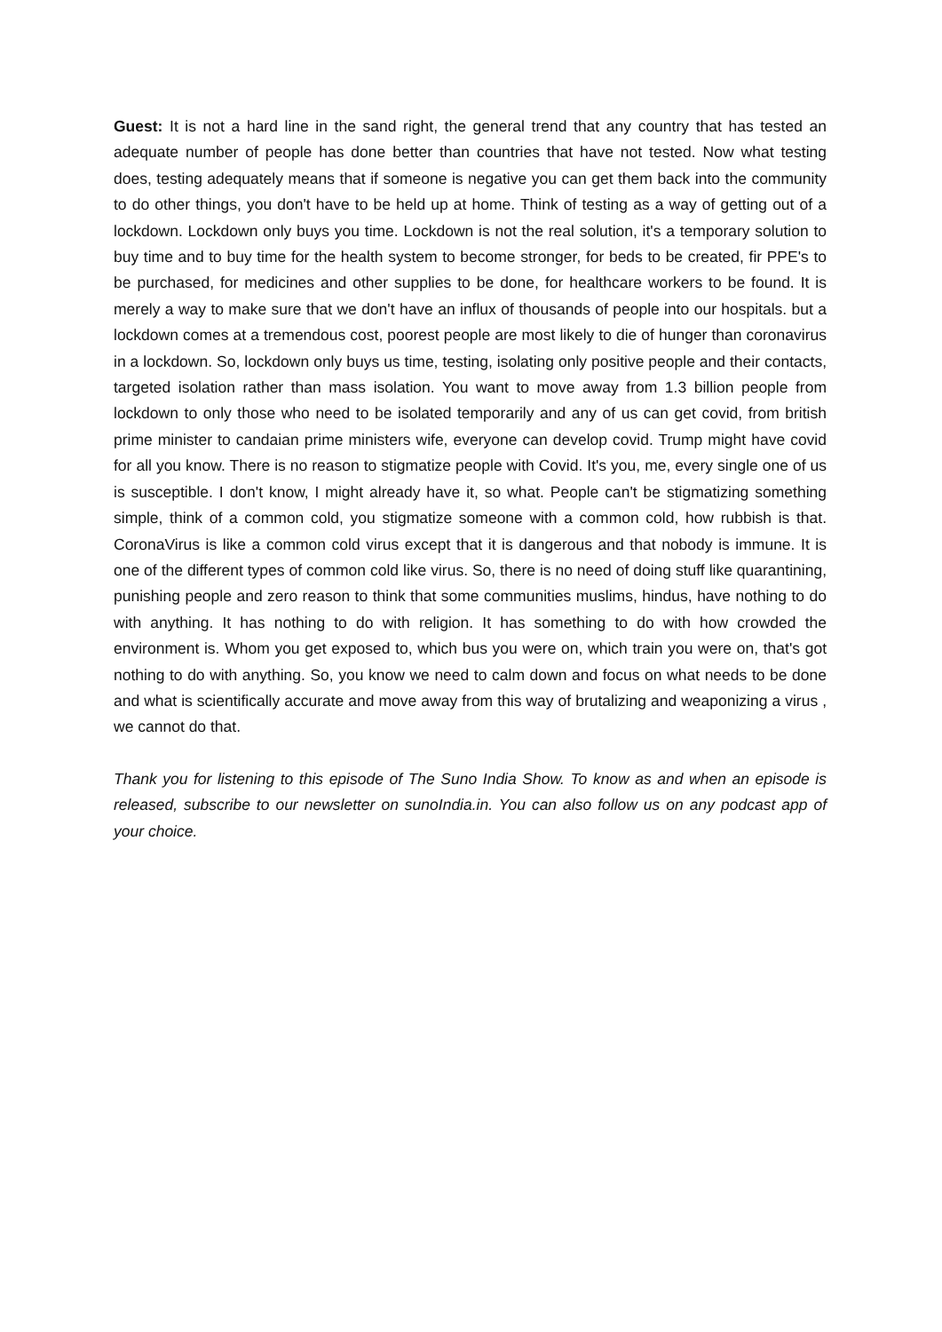Guest: It is not a hard line in the sand right, the general trend that any country that has tested an adequate number of people has done better than countries that have not tested. Now what testing does, testing adequately means that if someone is negative you can get them back into the community to do other things, you don't have to be held up at home. Think of testing as a way of getting out of a lockdown. Lockdown only buys you time. Lockdown is not the real solution, it's a temporary solution to buy time and to buy time for the health system to become stronger, for beds to be created, fir PPE's to be purchased, for medicines and other supplies to be done, for healthcare workers to be found. It is merely a way to make sure that we don't have an influx of thousands of people into our hospitals. but a lockdown comes at a tremendous cost, poorest people are most likely to die of hunger than coronavirus in a lockdown. So, lockdown only buys us time, testing, isolating only positive people and their contacts, targeted isolation rather than mass isolation. You want to move away from 1.3 billion people from lockdown to only those who need to be isolated temporarily and any of us can get covid, from british prime minister to candaian prime ministers wife, everyone can develop covid. Trump might have covid for all you know. There is no reason to stigmatize people with Covid. It's you, me, every single one of us is susceptible. I don't know, I might already have it, so what. People can't be stigmatizing something simple, think of a common cold, you stigmatize someone with a common cold, how rubbish is that. CoronaVirus is like a common cold virus except that it is dangerous and that nobody is immune. It is one of the different types of common cold like virus. So, there is no need of doing stuff like quarantining, punishing people and zero reason to think that some communities muslims, hindus, have nothing to do with anything. It has nothing to do with religion. It has something to do with how crowded the environment is. Whom you get exposed to, which bus you were on, which train you were on, that's got nothing to do with anything. So, you know we need to calm down and focus on what needs to be done and what is scientifically accurate and move away from this way of brutalizing and weaponizing a virus , we cannot do that.
Thank you for listening to this episode of The Suno India Show. To know as and when an episode is released, subscribe to our newsletter on sunoIndia.in. You can also follow us on any podcast app of your choice.